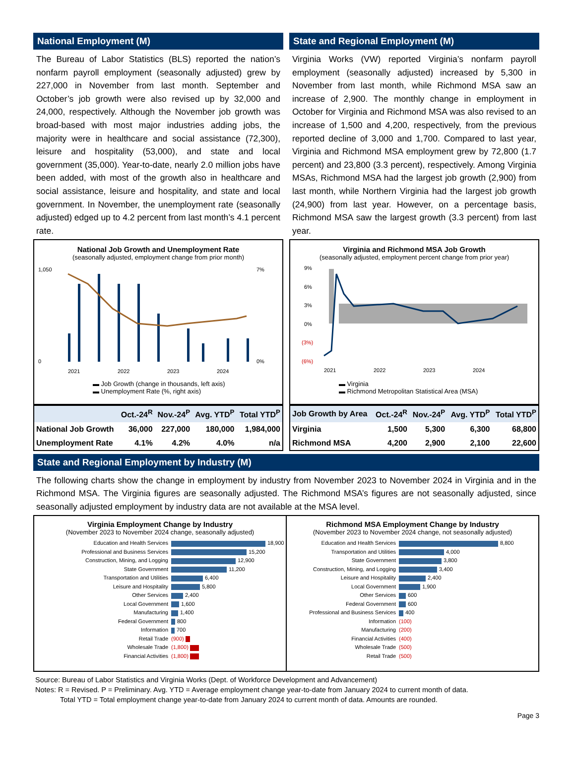National Employment (M)
The Bureau of Labor Statistics (BLS) reported the nation’s nonfarm payroll employment (seasonally adjusted) grew by 227,000 in November from last month. September and October’s job growth were also revised up by 32,000 and 24,000, respectively. Although the November job growth was broad-based with most major industries adding jobs, the majority were in healthcare and social assistance (72,300), leisure and hospitality (53,000), and state and local government (35,000). Year-to-date, nearly 2.0 million jobs have been added, with most of the growth also in healthcare and social assistance, leisure and hospitality, and state and local government. In November, the unemployment rate (seasonally adjusted) edged up to 4.2 percent from last month’s 4.1 percent rate.
National Job Growth and Unemployment Rate
(seasonally adjusted, employment change from prior month)
1,050
0
7%
0%
2021
2022
2023
2024
▬ Job Growth (change in thousands, left axis)
▬ Unemployment Rate (%, right axis)
| | Oct.-24<sup>R</sup> | Nov.-24<sup>P</sup> | Avg. YTD<sup>P</sup> | Total YTD<sup>P</sup> |
| --- | --- | --- | --- | --- |
| National Job Growth | 36,000 | 227,000 | 180,000 | 1,984,000 |
| Unemployment Rate | 4.1% | 4.2% | 4.0% | n/a |
State and Regional Employment (M)
Virginia Works (VW) reported Virginia’s nonfarm payroll employment (seasonally adjusted) increased by 5,300 in November from last month, while Richmond MSA saw an increase of 2,900. The monthly change in employment in October for Virginia and Richmond MSA was also revised to an increase of 1,500 and 4,200, respectively, from the previous reported decline of 3,000 and 1,700. Compared to last year, Virginia and Richmond MSA employment grew by 72,800 (1.7 percent) and 23,800 (3.3 percent), respectively. Among Virginia MSAs, Richmond MSA had the largest job growth (2,900) from last month, while Northern Virginia had the largest job growth (24,900) from last year. However, on a percentage basis, Richmond MSA saw the largest growth (3.3 percent) from last year.
Virginia and Richmond MSA Job Growth
(seasonally adjusted, employment percent change from prior year)
9%
6%
3%
0%
(3%)
(6%)
2021
2022
2023
2024
▬ Virginia
▬ Richmond Metropolitan Statistical Area (MSA)
| Job Growth by Area | Oct.-24<sup>R</sup> | Nov.-24<sup>P</sup> | Avg. YTD<sup>P</sup> | Total YTD<sup>P</sup> |
| --- | --- | --- | --- | --- |
| Virginia | 1,500 | 5,300 | 6,300 | 68,800 |
| Richmond MSA | 4,200 | 2,900 | 2,100 | 22,600 |
State and Regional Employment by Industry (M)
The following charts show the change in employment by industry from November 2023 to November 2024 in Virginia and in the Richmond MSA. The Virginia figures are seasonally adjusted. The Richmond MSA’s figures are not seasonally adjusted, since seasonally adjusted employment by industry data are not available at the MSA level.
Virginia Employment Change by Industry
(November 2023 to November 2024 change, seasonally adjusted)
Education and Health Services 18,900
Professional and Business Services 15,200
Construction, Mining, and Logging 12,900
State Government 11,200
Transportation and Utilities 6,400
Leisure and Hospitality 5,800
Other Services 2,400
Local Government 1,600
Manufacturing 1,400
Federal Government 800
Information 700
Retail Trade (900)
Wholesale Trade (1,800)
Financial Activities (1,800)
Richmond MSA Employment Change by Industry
(November 2023 to November 2024 change, not seasonally adjusted)
Education and Health Services 8,800
Transportation and Utilities 4,000
State Government 3,800
Construction, Mining, and Logging 3,400
Leisure and Hospitality 2,400
Local Government 1,900
Other Services 600
Federal Government 600
Professional and Business Services 400
Information (100)
Manufacturing (200)
Financial Activities (400)
Wholesale Trade (500)
Retail Trade (500)
Source: Bureau of Labor Statistics and Virginia Works (Dept. of Workforce Development and Advancement)
Notes: R = Revised. P = Preliminary. Avg. YTD = Average employment change year-to-date from January 2024 to current month of data.
Total YTD = Total employment change year-to-date from January 2024 to current month of data. Amounts are rounded.
Page 3